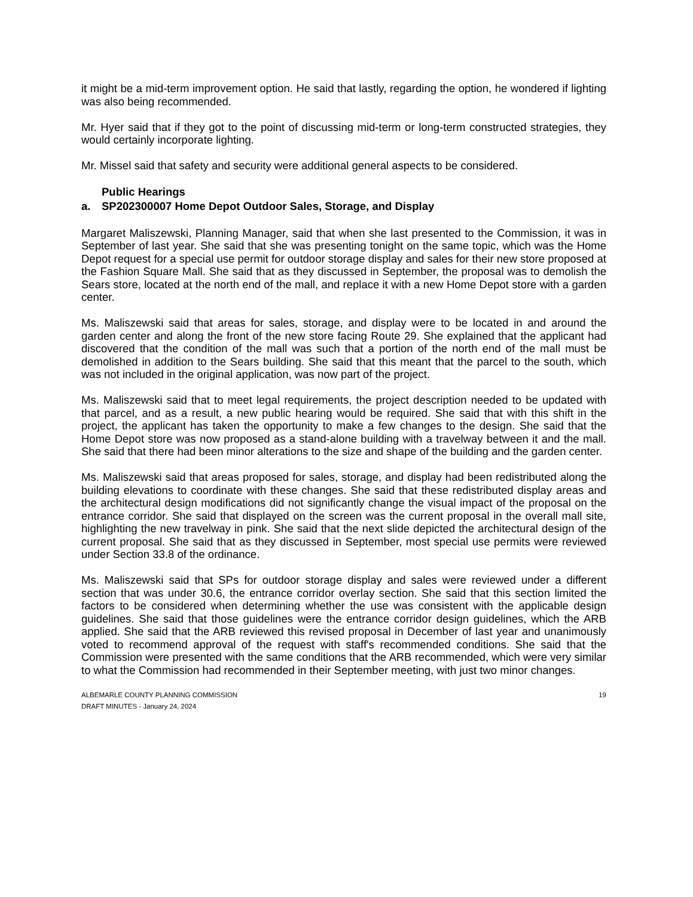it might be a mid-term improvement option. He said that lastly, regarding the option, he wondered if lighting was also being recommended.
Mr. Hyer said that if they got to the point of discussing mid-term or long-term constructed strategies, they would certainly incorporate lighting.
Mr. Missel said that safety and security were additional general aspects to be considered.
Public Hearings
a. SP202300007 Home Depot Outdoor Sales, Storage, and Display
Margaret Maliszewski, Planning Manager, said that when she last presented to the Commission, it was in September of last year. She said that she was presenting tonight on the same topic, which was the Home Depot request for a special use permit for outdoor storage display and sales for their new store proposed at the Fashion Square Mall. She said that as they discussed in September, the proposal was to demolish the Sears store, located at the north end of the mall, and replace it with a new Home Depot store with a garden center.
Ms. Maliszewski said that areas for sales, storage, and display were to be located in and around the garden center and along the front of the new store facing Route 29. She explained that the applicant had discovered that the condition of the mall was such that a portion of the north end of the mall must be demolished in addition to the Sears building. She said that this meant that the parcel to the south, which was not included in the original application, was now part of the project.
Ms. Maliszewski said that to meet legal requirements, the project description needed to be updated with that parcel, and as a result, a new public hearing would be required. She said that with this shift in the project, the applicant has taken the opportunity to make a few changes to the design. She said that the Home Depot store was now proposed as a stand-alone building with a travelway between it and the mall. She said that there had been minor alterations to the size and shape of the building and the garden center.
Ms. Maliszewski said that areas proposed for sales, storage, and display had been redistributed along the building elevations to coordinate with these changes. She said that these redistributed display areas and the architectural design modifications did not significantly change the visual impact of the proposal on the entrance corridor. She said that displayed on the screen was the current proposal in the overall mall site, highlighting the new travelway in pink. She said that the next slide depicted the architectural design of the current proposal. She said that as they discussed in September, most special use permits were reviewed under Section 33.8 of the ordinance.
Ms. Maliszewski said that SPs for outdoor storage display and sales were reviewed under a different section that was under 30.6, the entrance corridor overlay section. She said that this section limited the factors to be considered when determining whether the use was consistent with the applicable design guidelines. She said that those guidelines were the entrance corridor design guidelines, which the ARB applied. She said that the ARB reviewed this revised proposal in December of last year and unanimously voted to recommend approval of the request with staff's recommended conditions. She said that the Commission were presented with the same conditions that the ARB recommended, which were very similar to what the Commission had recommended in their September meeting, with just two minor changes.
ALBEMARLE COUNTY PLANNING COMMISSION
DRAFT MINUTES - January 24, 2024
19